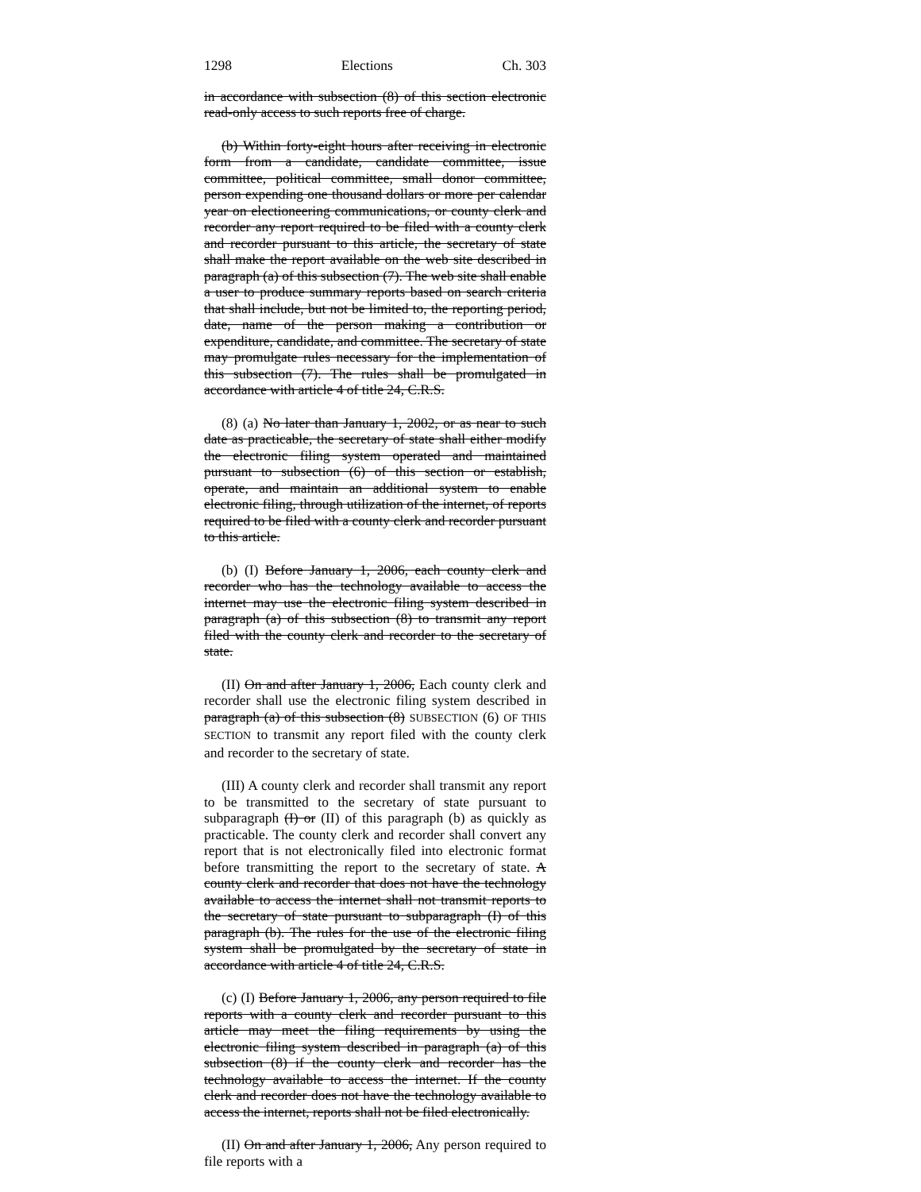1298 Elections Ch. 303
in accordance with subsection (8) of this section electronic read-only access to such reports free of charge.
(b) Within forty-eight hours after receiving in electronic form from a candidate, candidate committee, issue committee, political committee, small donor committee, person expending one thousand dollars or more per calendar year on electioneering communications, or county clerk and recorder any report required to be filed with a county clerk and recorder pursuant to this article, the secretary of state shall make the report available on the web site described in paragraph (a) of this subsection (7). The web site shall enable a user to produce summary reports based on search criteria that shall include, but not be limited to, the reporting period, date, name of the person making a contribution or expenditure, candidate, and committee. The secretary of state may promulgate rules necessary for the implementation of this subsection (7). The rules shall be promulgated in accordance with article 4 of title 24, C.R.S.
(8) (a) No later than January 1, 2002, or as near to such date as practicable, the secretary of state shall either modify the electronic filing system operated and maintained pursuant to subsection (6) of this section or establish, operate, and maintain an additional system to enable electronic filing, through utilization of the internet, of reports required to be filed with a county clerk and recorder pursuant to this article.
(b) (I) Before January 1, 2006, each county clerk and recorder who has the technology available to access the internet may use the electronic filing system described in paragraph (a) of this subsection (8) to transmit any report filed with the county clerk and recorder to the secretary of state.
(II) On and after January 1, 2006, Each county clerk and recorder shall use the electronic filing system described in paragraph (a) of this subsection (8) SUBSECTION (6) OF THIS SECTION to transmit any report filed with the county clerk and recorder to the secretary of state.
(III) A county clerk and recorder shall transmit any report to be transmitted to the secretary of state pursuant to subparagraph (I) or (II) of this paragraph (b) as quickly as practicable. The county clerk and recorder shall convert any report that is not electronically filed into electronic format before transmitting the report to the secretary of state. A county clerk and recorder that does not have the technology available to access the internet shall not transmit reports to the secretary of state pursuant to subparagraph (I) of this paragraph (b). The rules for the use of the electronic filing system shall be promulgated by the secretary of state in accordance with article 4 of title 24, C.R.S.
(c) (I) Before January 1, 2006, any person required to file reports with a county clerk and recorder pursuant to this article may meet the filing requirements by using the electronic filing system described in paragraph (a) of this subsection (8) if the county clerk and recorder has the technology available to access the internet. If the county clerk and recorder does not have the technology available to access the internet, reports shall not be filed electronically.
(II) On and after January 1, 2006, Any person required to file reports with a